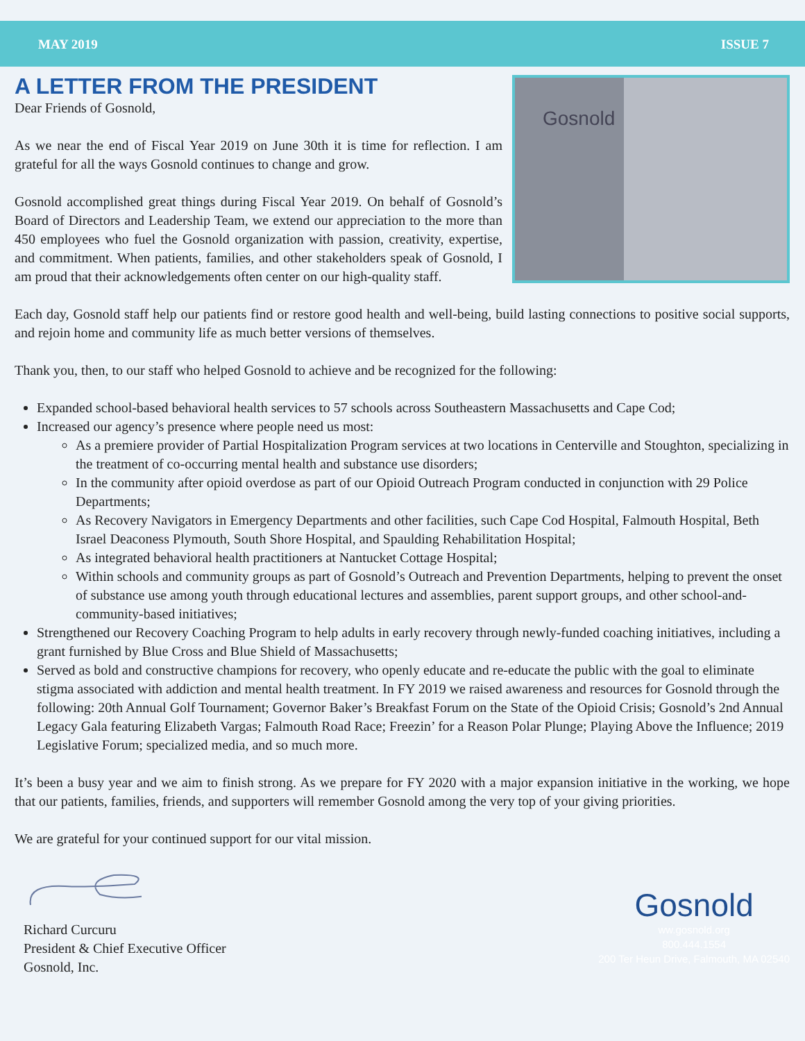MAY 2019 ISSUE 7
A LETTER FROM THE PRESIDENT
Dear Friends of Gosnold,
As we near the end of Fiscal Year 2019 on June 30th it is time for reflection. I am grateful for all the ways Gosnold continues to change and grow.
Gosnold accomplished great things during Fiscal Year 2019. On behalf of Gosnold’s Board of Directors and Leadership Team, we extend our appreciation to the more than 450 employees who fuel the Gosnold organization with passion, creativity, expertise, and commitment. When patients, families, and other stakeholders speak of Gosnold, I am proud that their acknowledgements often center on our high-quality staff.
Gosnold
Each day, Gosnold staff help our patients find or restore good health and well-being, build lasting connections to positive social supports, and rejoin home and community life as much better versions of themselves.
Thank you, then, to our staff who helped Gosnold to achieve and be recognized for the following:
Expanded school-based behavioral health services to 57 schools across Southeastern Massachusetts and Cape Cod;
Increased our agency’s presence where people need us most:
As a premiere provider of Partial Hospitalization Program services at two locations in Centerville and Stoughton, specializing in the treatment of co-occurring mental health and substance use disorders;
In the community after opioid overdose as part of our Opioid Outreach Program conducted in conjunction with 29 Police Departments;
As Recovery Navigators in Emergency Departments and other facilities, such Cape Cod Hospital, Falmouth Hospital, Beth Israel Deaconess Plymouth, South Shore Hospital, and Spaulding Rehabilitation Hospital;
As integrated behavioral health practitioners at Nantucket Cottage Hospital;
Within schools and community groups as part of Gosnold’s Outreach and Prevention Departments, helping to prevent the onset of substance use among youth through educational lectures and assemblies, parent support groups, and other school-and- community-based initiatives;
Strengthened our Recovery Coaching Program to help adults in early recovery through newly-funded coaching initiatives, including a grant furnished by Blue Cross and Blue Shield of Massachusetts;
Served as bold and constructive champions for recovery, who openly educate and re-educate the public with the goal to eliminate stigma associated with addiction and mental health treatment. In FY 2019 we raised awareness and resources for Gosnold through the following: 20th Annual Golf Tournament; Governor Baker’s Breakfast Forum on the State of the Opioid Crisis; Gosnold’s 2nd Annual Legacy Gala featuring Elizabeth Vargas; Falmouth Road Race; Freezin’ for a Reason Polar Plunge; Playing Above the Influence; 2019 Legislative Forum; specialized media, and so much more.
It’s been a busy year and we aim to finish strong. As we prepare for FY 2020 with a major expansion initiative in the working, we hope that our patients, families, friends, and supporters will remember Gosnold among the very top of your giving priorities.
We are grateful for your continued support for our vital mission.
Richard Curcuru
President & Chief Executive Officer
Gosnold, Inc.
Gosnold
ww.gosnold.org
800.444.1554
200 Ter Heun Drive, Falmouth, MA 02540